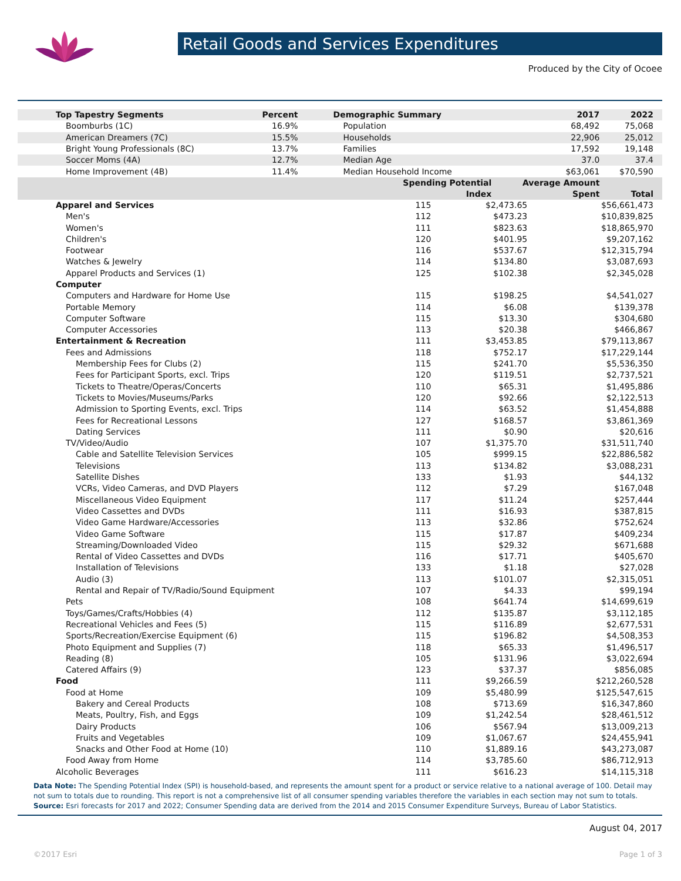Retail Goods and Services Expenditures
Produced by the City of Ocoee
| Top Tapestry Segments | Percent | Demographic Summary | 2017 | 2022 |
| --- | --- | --- | --- | --- |
| Boomburbs (1C) | 16.9% | Population | 68,492 | 75,068 |
| American Dreamers (7C) | 15.5% | Households | 22,906 | 25,012 |
| Bright Young Professionals (8C) | 13.7% | Families | 17,592 | 19,148 |
| Soccer Moms (4A) | 12.7% | Median Age | 37.0 | 37.4 |
| Home Improvement (4B) | 11.4% | Median Household Income | $63,061 | $70,590 |
| | | Spending Potential Index | Average Amount Spent | Total |
| Apparel and Services | 115 | $2,473.65 | $56,661,473 |
| Men's | 112 | $473.23 | $10,839,825 |
| Women's | 111 | $823.63 | $18,865,970 |
| Children's | 120 | $401.95 | $9,207,162 |
| Footwear | 116 | $537.67 | $12,315,794 |
| Watches & Jewelry | 114 | $134.80 | $3,087,693 |
| Apparel Products and Services (1) | 125 | $102.38 | $2,345,028 |
| Computer | | | |
| Computers and Hardware for Home Use | 115 | $198.25 | $4,541,027 |
| Portable Memory | 114 | $6.08 | $139,378 |
| Computer Software | 115 | $13.30 | $304,680 |
| Computer Accessories | 113 | $20.38 | $466,867 |
| Entertainment & Recreation | 111 | $3,453.85 | $79,113,867 |
| Fees and Admissions | 118 | $752.17 | $17,229,144 |
| Membership Fees for Clubs (2) | 115 | $241.70 | $5,536,350 |
| Fees for Participant Sports, excl. Trips | 120 | $119.51 | $2,737,521 |
| Tickets to Theatre/Operas/Concerts | 110 | $65.31 | $1,495,886 |
| Tickets to Movies/Museums/Parks | 120 | $92.66 | $2,122,513 |
| Admission to Sporting Events, excl. Trips | 114 | $63.52 | $1,454,888 |
| Fees for Recreational Lessons | 127 | $168.57 | $3,861,369 |
| Dating Services | 111 | $0.90 | $20,616 |
| TV/Video/Audio | 107 | $1,375.70 | $31,511,740 |
| Cable and Satellite Television Services | 105 | $999.15 | $22,886,582 |
| Televisions | 113 | $134.82 | $3,088,231 |
| Satellite Dishes | 133 | $1.93 | $44,132 |
| VCRs, Video Cameras, and DVD Players | 112 | $7.29 | $167,048 |
| Miscellaneous Video Equipment | 117 | $11.24 | $257,444 |
| Video Cassettes and DVDs | 111 | $16.93 | $387,815 |
| Video Game Hardware/Accessories | 113 | $32.86 | $752,624 |
| Video Game Software | 115 | $17.87 | $409,234 |
| Streaming/Downloaded Video | 115 | $29.32 | $671,688 |
| Rental of Video Cassettes and DVDs | 116 | $17.71 | $405,670 |
| Installation of Televisions | 133 | $1.18 | $27,028 |
| Audio (3) | 113 | $101.07 | $2,315,051 |
| Rental and Repair of TV/Radio/Sound Equipment | 107 | $4.33 | $99,194 |
| Pets | 108 | $641.74 | $14,699,619 |
| Toys/Games/Crafts/Hobbies (4) | 112 | $135.87 | $3,112,185 |
| Recreational Vehicles and Fees (5) | 115 | $116.89 | $2,677,531 |
| Sports/Recreation/Exercise Equipment (6) | 115 | $196.82 | $4,508,353 |
| Photo Equipment and Supplies (7) | 118 | $65.33 | $1,496,517 |
| Reading (8) | 105 | $131.96 | $3,022,694 |
| Catered Affairs (9) | 123 | $37.37 | $856,085 |
| Food | 111 | $9,266.59 | $212,260,528 |
| Food at Home | 109 | $5,480.99 | $125,547,615 |
| Bakery and Cereal Products | 108 | $713.69 | $16,347,860 |
| Meats, Poultry, Fish, and Eggs | 109 | $1,242.54 | $28,461,512 |
| Dairy Products | 106 | $567.94 | $13,009,213 |
| Fruits and Vegetables | 109 | $1,067.67 | $24,455,941 |
| Snacks and Other Food at Home (10) | 110 | $1,889.16 | $43,273,087 |
| Food Away from Home | 114 | $3,785.60 | $86,712,913 |
| Alcoholic Beverages | 111 | $616.23 | $14,115,318 |
Data Note: The Spending Potential Index (SPI) is household-based, and represents the amount spent for a product or service relative to a national average of 100. Detail may not sum to totals due to rounding. This report is not a comprehensive list of all consumer spending variables therefore the variables in each section may not sum to totals.
Source: Esri forecasts for 2017 and 2022; Consumer Spending data are derived from the 2014 and 2015 Consumer Expenditure Surveys, Bureau of Labor Statistics.
August 04, 2017
©2017 Esri Page 1 of 3